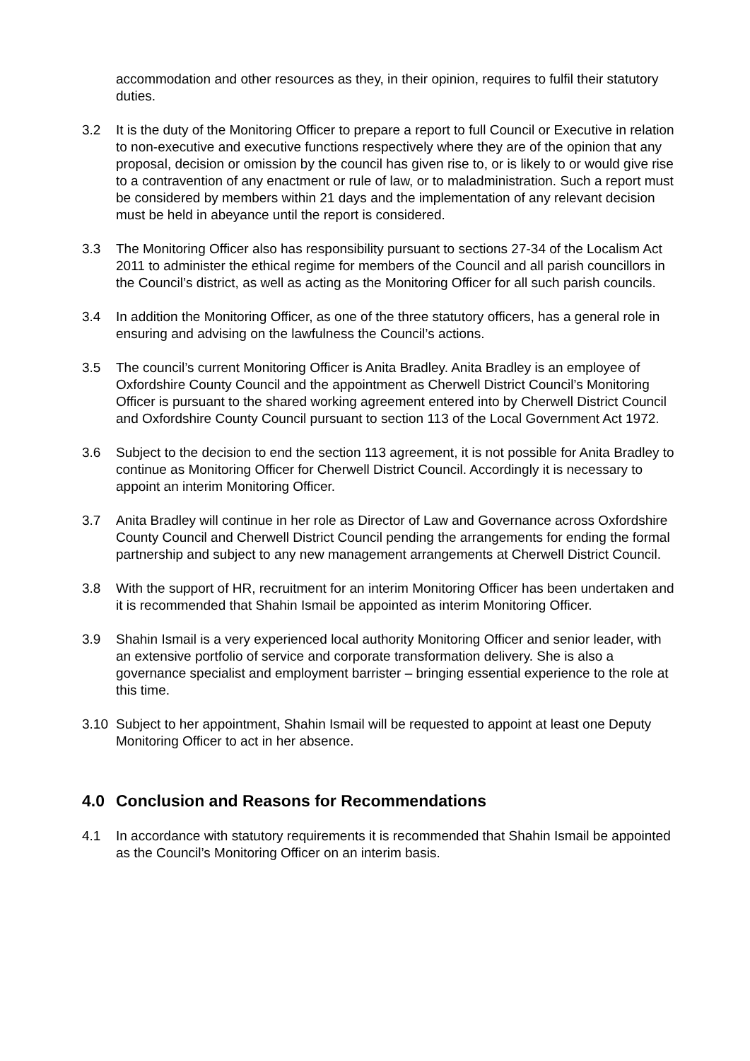accommodation and other resources as they, in their opinion, requires to fulfil their statutory duties.
3.2 It is the duty of the Monitoring Officer to prepare a report to full Council or Executive in relation to non-executive and executive functions respectively where they are of the opinion that any proposal, decision or omission by the council has given rise to, or is likely to or would give rise to a contravention of any enactment or rule of law, or to maladministration. Such a report must be considered by members within 21 days and the implementation of any relevant decision must be held in abeyance until the report is considered.
3.3 The Monitoring Officer also has responsibility pursuant to sections 27-34 of the Localism Act 2011 to administer the ethical regime for members of the Council and all parish councillors in the Council’s district, as well as acting as the Monitoring Officer for all such parish councils.
3.4 In addition the Monitoring Officer, as one of the three statutory officers, has a general role in ensuring and advising on the lawfulness the Council’s actions.
3.5 The council’s current Monitoring Officer is Anita Bradley. Anita Bradley is an employee of Oxfordshire County Council and the appointment as Cherwell District Council’s Monitoring Officer is pursuant to the shared working agreement entered into by Cherwell District Council and Oxfordshire County Council pursuant to section 113 of the Local Government Act 1972.
3.6 Subject to the decision to end the section 113 agreement, it is not possible for Anita Bradley to continue as Monitoring Officer for Cherwell District Council. Accordingly it is necessary to appoint an interim Monitoring Officer.
3.7 Anita Bradley will continue in her role as Director of Law and Governance across Oxfordshire County Council and Cherwell District Council pending the arrangements for ending the formal partnership and subject to any new management arrangements at Cherwell District Council.
3.8 With the support of HR, recruitment for an interim Monitoring Officer has been undertaken and it is recommended that Shahin Ismail be appointed as interim Monitoring Officer.
3.9 Shahin Ismail is a very experienced local authority Monitoring Officer and senior leader, with an extensive portfolio of service and corporate transformation delivery. She is also a governance specialist and employment barrister – bringing essential experience to the role at this time.
3.10 Subject to her appointment, Shahin Ismail will be requested to appoint at least one Deputy Monitoring Officer to act in her absence.
4.0 Conclusion and Reasons for Recommendations
4.1 In accordance with statutory requirements it is recommended that Shahin Ismail be appointed as the Council’s Monitoring Officer on an interim basis.